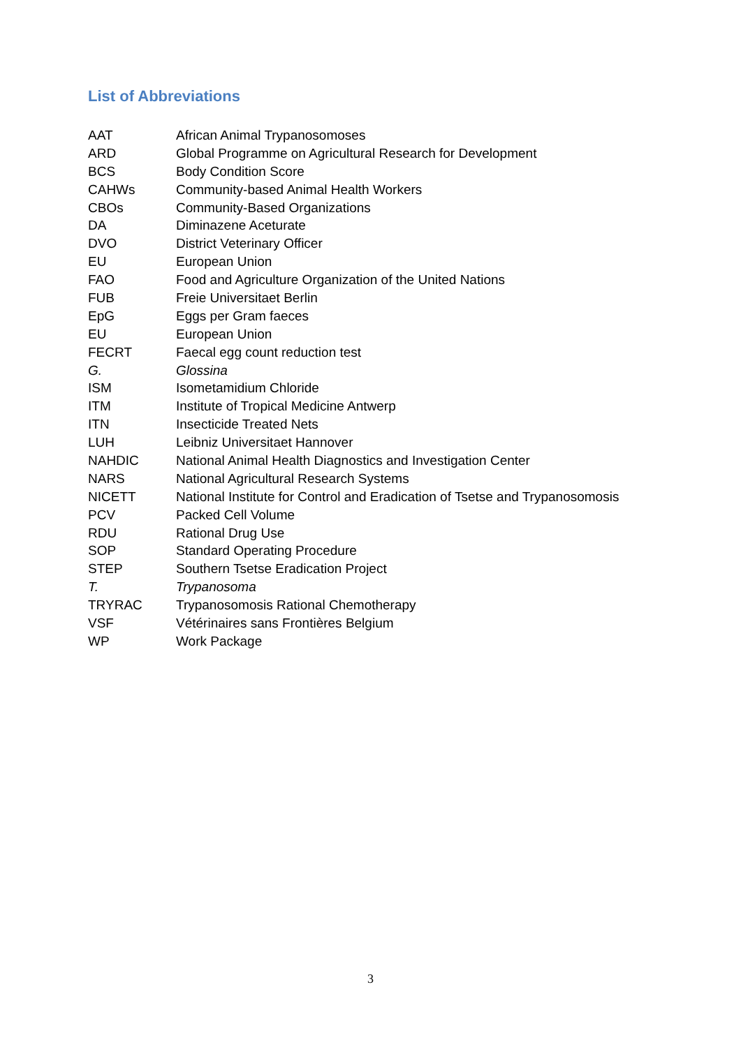List of Abbreviations
| AAT | African Animal Trypanosomoses |
| ARD | Global Programme on Agricultural Research for Development |
| BCS | Body Condition Score |
| CAHWs | Community-based Animal Health Workers |
| CBOs | Community-Based Organizations |
| DA | Diminazene Aceturate |
| DVO | District Veterinary Officer |
| EU | European Union |
| FAO | Food and Agriculture Organization of the United Nations |
| FUB | Freie Universitaet Berlin |
| EpG | Eggs per Gram faeces |
| EU | European Union |
| FECRT | Faecal egg count reduction test |
| G. | Glossina |
| ISM | Isometamidium Chloride |
| ITM | Institute of Tropical Medicine Antwerp |
| ITN | Insecticide Treated Nets |
| LUH | Leibniz Universitaet Hannover |
| NAHDIC | National Animal Health Diagnostics and Investigation Center |
| NARS | National Agricultural Research Systems |
| NICETT | National Institute for Control and Eradication of Tsetse and Trypanosomosis |
| PCV | Packed Cell Volume |
| RDU | Rational Drug Use |
| SOP | Standard Operating Procedure |
| STEP | Southern Tsetse Eradication Project |
| T. | Trypanosoma |
| TRYRAC | Trypanosomosis Rational Chemotherapy |
| VSF | Vétérinaires sans Frontières Belgium |
| WP | Work Package |
3